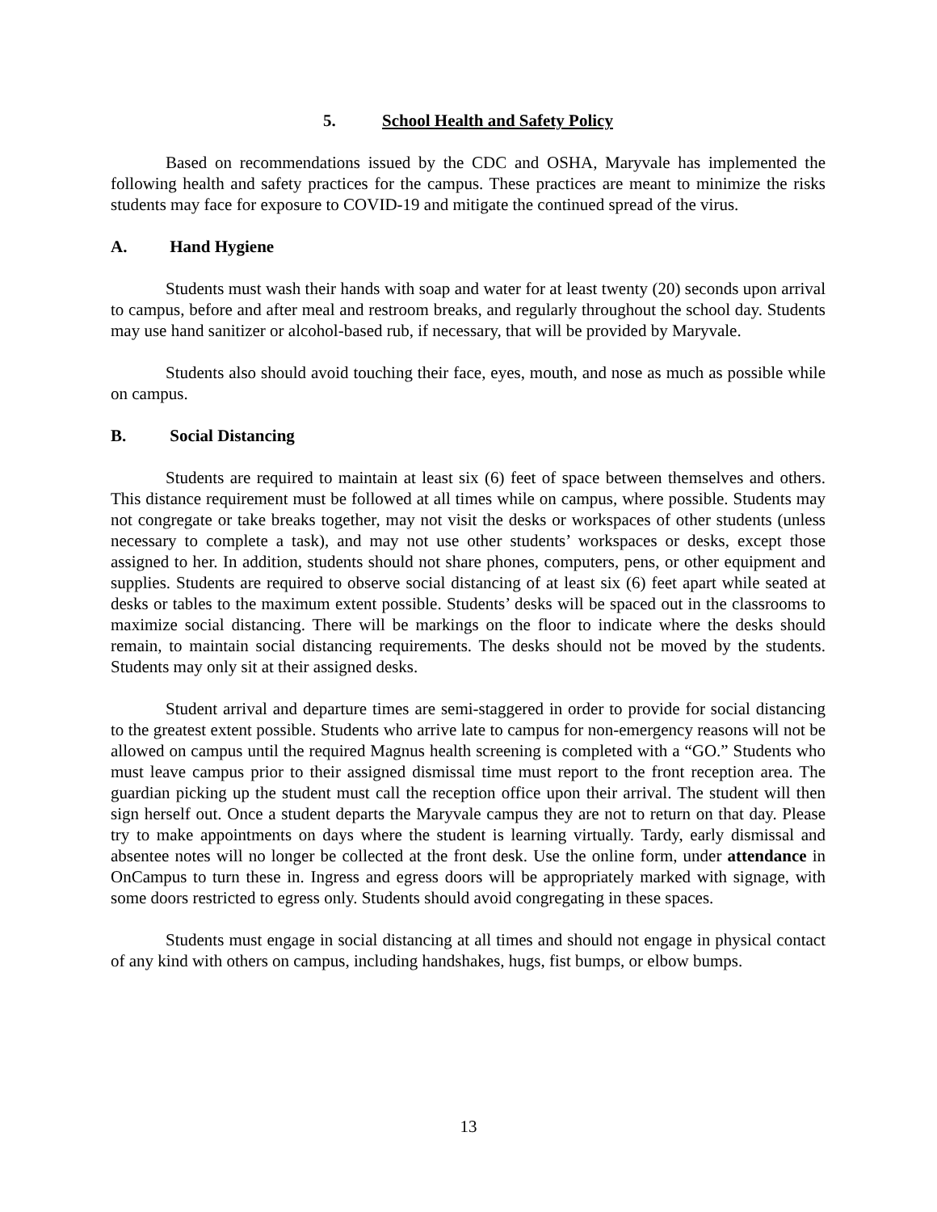5. School Health and Safety Policy
Based on recommendations issued by the CDC and OSHA, Maryvale has implemented the following health and safety practices for the campus. These practices are meant to minimize the risks students may face for exposure to COVID-19 and mitigate the continued spread of the virus.
A. Hand Hygiene
Students must wash their hands with soap and water for at least twenty (20) seconds upon arrival to campus, before and after meal and restroom breaks, and regularly throughout the school day. Students may use hand sanitizer or alcohol-based rub, if necessary, that will be provided by Maryvale.
Students also should avoid touching their face, eyes, mouth, and nose as much as possible while on campus.
B. Social Distancing
Students are required to maintain at least six (6) feet of space between themselves and others. This distance requirement must be followed at all times while on campus, where possible. Students may not congregate or take breaks together, may not visit the desks or workspaces of other students (unless necessary to complete a task), and may not use other students’ workspaces or desks, except those assigned to her. In addition, students should not share phones, computers, pens, or other equipment and supplies. Students are required to observe social distancing of at least six (6) feet apart while seated at desks or tables to the maximum extent possible. Students’ desks will be spaced out in the classrooms to maximize social distancing. There will be markings on the floor to indicate where the desks should remain, to maintain social distancing requirements. The desks should not be moved by the students. Students may only sit at their assigned desks.
Student arrival and departure times are semi-staggered in order to provide for social distancing to the greatest extent possible. Students who arrive late to campus for non-emergency reasons will not be allowed on campus until the required Magnus health screening is completed with a “GO.” Students who must leave campus prior to their assigned dismissal time must report to the front reception area. The guardian picking up the student must call the reception office upon their arrival. The student will then sign herself out. Once a student departs the Maryvale campus they are not to return on that day. Please try to make appointments on days where the student is learning virtually. Tardy, early dismissal and absentee notes will no longer be collected at the front desk. Use the online form, under attendance in OnCampus to turn these in. Ingress and egress doors will be appropriately marked with signage, with some doors restricted to egress only. Students should avoid congregating in these spaces.
Students must engage in social distancing at all times and should not engage in physical contact of any kind with others on campus, including handshakes, hugs, fist bumps, or elbow bumps.
13